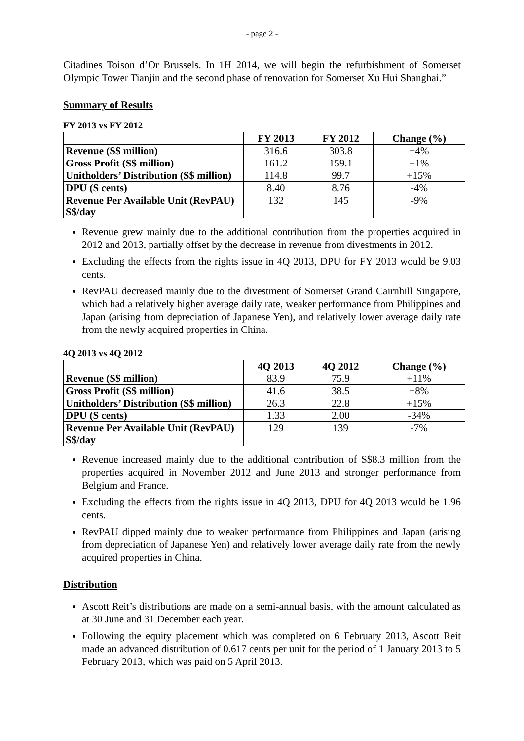- page 2 -
Citadines Toison d’Or Brussels. In 1H 2014, we will begin the refurbishment of Somerset Olympic Tower Tianjin and the second phase of renovation for Somerset Xu Hui Shanghai.”
Summary of Results
FY 2013 vs FY 2012
| | FY 2013 | FY 2012 | Change (%) |
| --- | --- | --- | --- |
| Revenue (S$ million) | 316.6 | 303.8 | +4% |
| Gross Profit (S$ million) | 161.2 | 159.1 | +1% |
| Unitholders’ Distribution (S$ million) | 114.8 | 99.7 | +15% |
| DPU (S cents) | 8.40 | 8.76 | -4% |
| Revenue Per Available Unit (RevPAU) S$/day | 132 | 145 | -9% |
Revenue grew mainly due to the additional contribution from the properties acquired in 2012 and 2013, partially offset by the decrease in revenue from divestments in 2012.
Excluding the effects from the rights issue in 4Q 2013, DPU for FY 2013 would be 9.03 cents.
RevPAU decreased mainly due to the divestment of Somerset Grand Cairnhill Singapore, which had a relatively higher average daily rate, weaker performance from Philippines and Japan (arising from depreciation of Japanese Yen), and relatively lower average daily rate from the newly acquired properties in China.
4Q 2013 vs 4Q 2012
| | 4Q 2013 | 4Q 2012 | Change (%) |
| --- | --- | --- | --- |
| Revenue (S$ million) | 83.9 | 75.9 | +11% |
| Gross Profit (S$ million) | 41.6 | 38.5 | +8% |
| Unitholders’ Distribution (S$ million) | 26.3 | 22.8 | +15% |
| DPU (S cents) | 1.33 | 2.00 | -34% |
| Revenue Per Available Unit (RevPAU) S$/day | 129 | 139 | -7% |
Revenue increased mainly due to the additional contribution of S$8.3 million from the properties acquired in November 2012 and June 2013 and stronger performance from Belgium and France.
Excluding the effects from the rights issue in 4Q 2013, DPU for 4Q 2013 would be 1.96 cents.
RevPAU dipped mainly due to weaker performance from Philippines and Japan (arising from depreciation of Japanese Yen) and relatively lower average daily rate from the newly acquired properties in China.
Distribution
Ascott Reit’s distributions are made on a semi-annual basis, with the amount calculated as at 30 June and 31 December each year.
Following the equity placement which was completed on 6 February 2013, Ascott Reit made an advanced distribution of 0.617 cents per unit for the period of 1 January 2013 to 5 February 2013, which was paid on 5 April 2013.